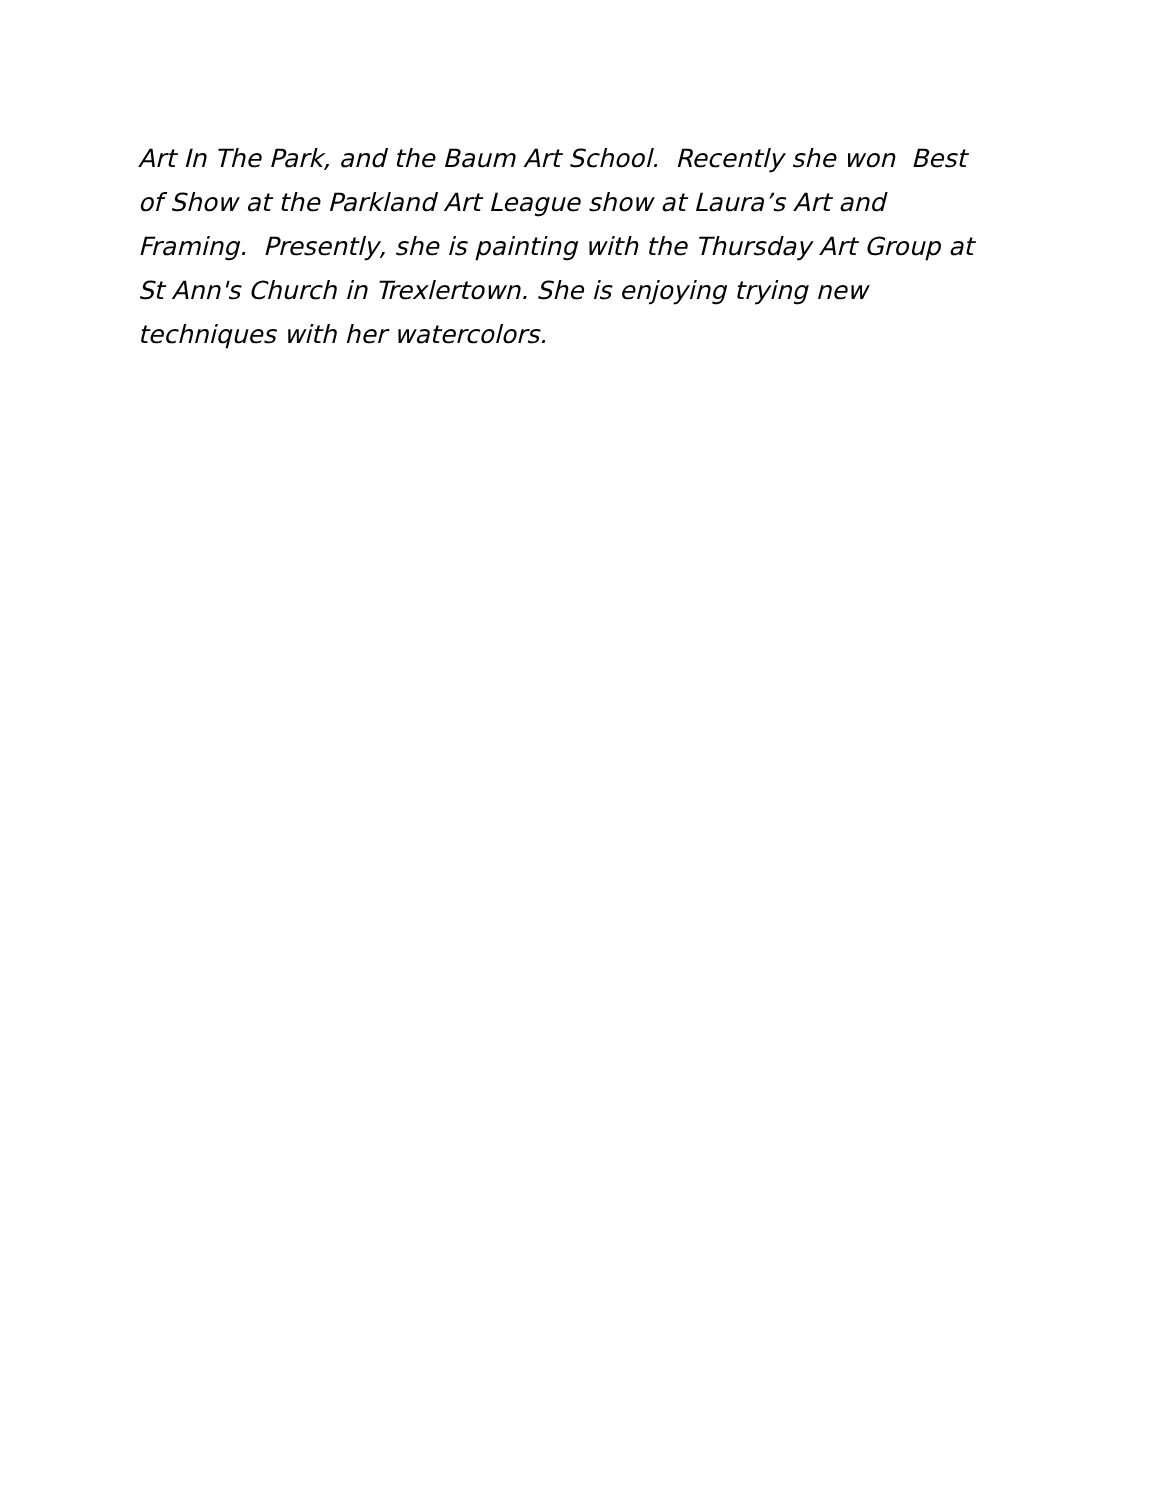Art In The Park, and the Baum Art School. Recently she won Best
of Show at the Parkland Art League show at Laura’s Art and
Framing. Presently, she is painting with the Thursday Art Group at
St Ann's Church in Trexlertown. She is enjoying trying new
techniques with her watercolors.